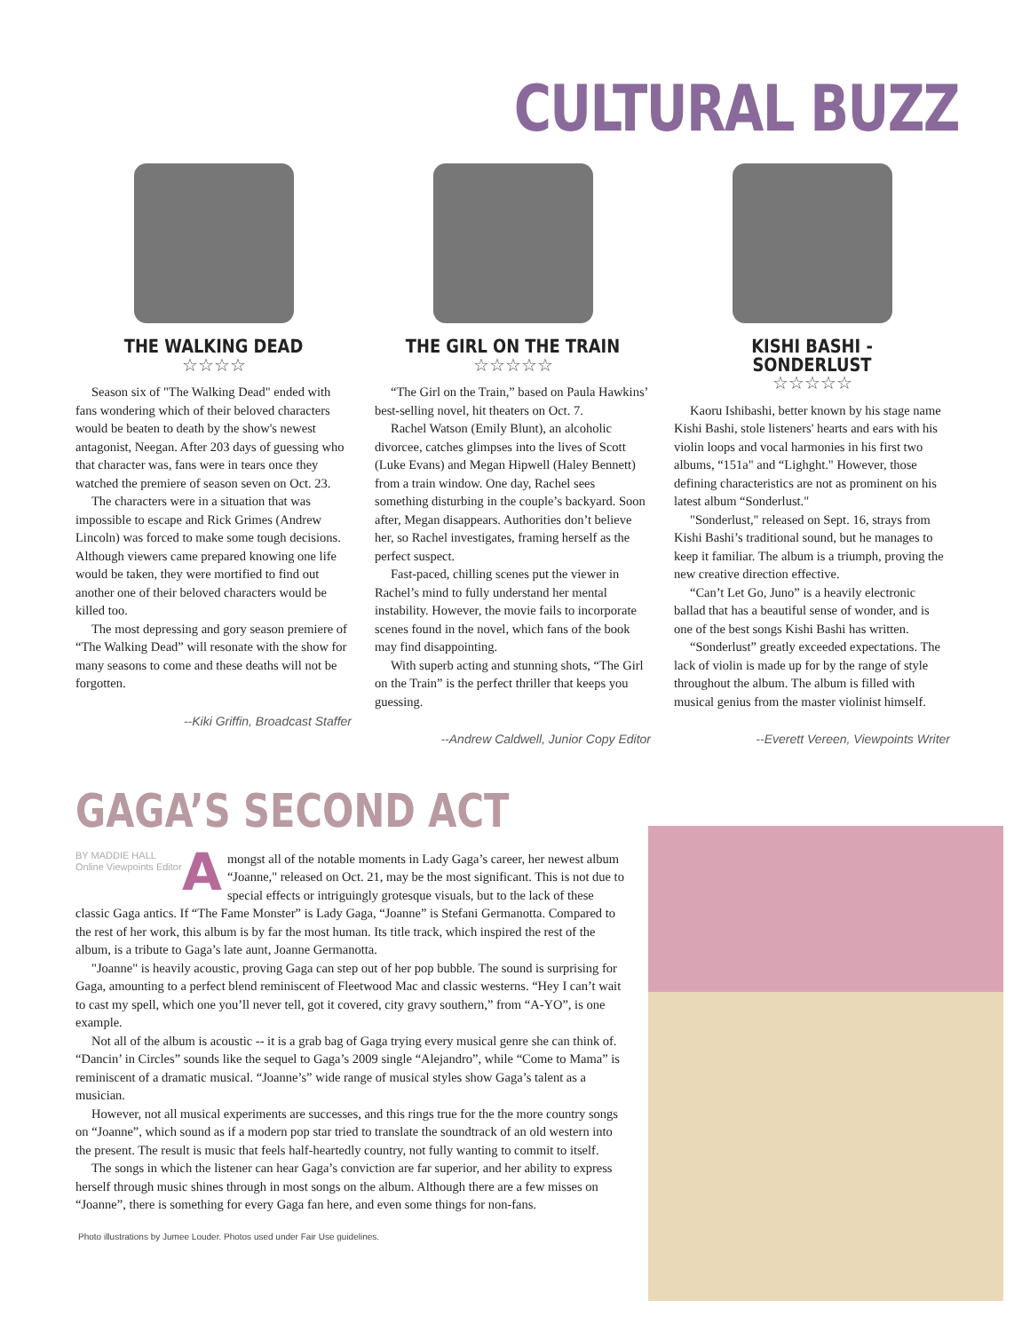CULTURAL BUZZ
THE WALKING DEAD
☆☆☆☆
Season six of "The Walking Dead" ended with fans wondering which of their beloved characters would be beaten to death by the show's newest antagonist, Neegan. After 203 days of guessing who that character was, fans were in tears once they watched the premiere of season seven on Oct. 23.
The characters were in a situation that was impossible to escape and Rick Grimes (Andrew Lincoln) was forced to make some tough decisions. Although viewers came prepared knowing one life would be taken, they were mortified to find out another one of their beloved characters would be killed too.
The most depressing and gory season premiere of “The Walking Dead” will resonate with the show for many seasons to come and these deaths will not be forgotten.
--Kiki Griffin, Broadcast Staffer
THE GIRL ON THE TRAIN
☆☆☆☆☆
“The Girl on the Train,” based on Paula Hawkins’ best-selling novel, hit theaters on Oct. 7.
Rachel Watson (Emily Blunt), an alcoholic divorcee, catches glimpses into the lives of Scott (Luke Evans) and Megan Hipwell (Haley Bennett) from a train window. One day, Rachel sees something disturbing in the couple’s backyard. Soon after, Megan disappears. Authorities don’t believe her, so Rachel investigates, framing herself as the perfect suspect.
Fast-paced, chilling scenes put the viewer in Rachel’s mind to fully understand her mental instability. However, the movie fails to incorporate scenes found in the novel, which fans of the book may find disappointing.
With superb acting and stunning shots, “The Girl on the Train” is the perfect thriller that keeps you guessing.
--Andrew Caldwell, Junior Copy Editor
KISHI BASHI - SONDERLUST
☆☆☆☆☆
Kaoru Ishibashi, better known by his stage name Kishi Bashi, stole listeners' hearts and ears with his violin loops and vocal harmonies in his first two albums, “151a" and “Lighght." However, those defining characteristics are not as prominent on his latest album “Sonderlust."
"Sonderlust," released on Sept. 16, strays from Kishi Bashi’s traditional sound, but he manages to keep it familiar. The album is a triumph, proving the new creative direction effective.
“Can’t Let Go, Juno” is a heavily electronic ballad that has a beautiful sense of wonder, and is one of the best songs Kishi Bashi has written.
“Sonderlust” greatly exceeded expectations. The lack of violin is made up for by the range of style throughout the album. The album is filled with musical genius from the master violinist himself.
--Everett Vereen, Viewpoints Writer
GAGA’S SECOND ACT
BY MADDIE HALL
Online Viewpoints Editor
Amongst all of the notable moments in Lady Gaga’s career, her newest album “Joanne," released on Oct. 21, may be the most significant. This is not due to special effects or intriguingly grotesque visuals, but to the lack of these classic Gaga antics. If “The Fame Monster” is Lady Gaga, “Joanne” is Stefani Germanotta. Compared to the rest of her work, this album is by far the most human. Its title track, which inspired the rest of the album, is a tribute to Gaga’s late aunt, Joanne Germanotta.
"Joanne" is heavily acoustic, proving Gaga can step out of her pop bubble. The sound is surprising for Gaga, amounting to a perfect blend reminiscent of Fleetwood Mac and classic westerns. “Hey I can’t wait to cast my spell, which one you’ll never tell, got it covered, city gravy southern,” from “A-YO”, is one example.
Not all of the album is acoustic -- it is a grab bag of Gaga trying every musical genre she can think of. “Dancin’ in Circles” sounds like the sequel to Gaga’s 2009 single “Alejandro”, while “Come to Mama” is reminiscent of a dramatic musical. “Joanne’s” wide range of musical styles show Gaga’s talent as a musician.
However, not all musical experiments are successes, and this rings true for the the more country songs on “Joanne”, which sound as if a modern pop star tried to translate the soundtrack of an old western into the present. The result is music that feels half-heartedly country, not fully wanting to commit to itself.
The songs in which the listener can hear Gaga’s conviction are far superior, and her ability to express herself through music shines through in most songs on the album. Although there are a few misses on “Joanne”, there is something for every Gaga fan here, and even some things for non-fans.
Photo illustrations by Jumee Louder. Photos used under Fair Use guidelines.